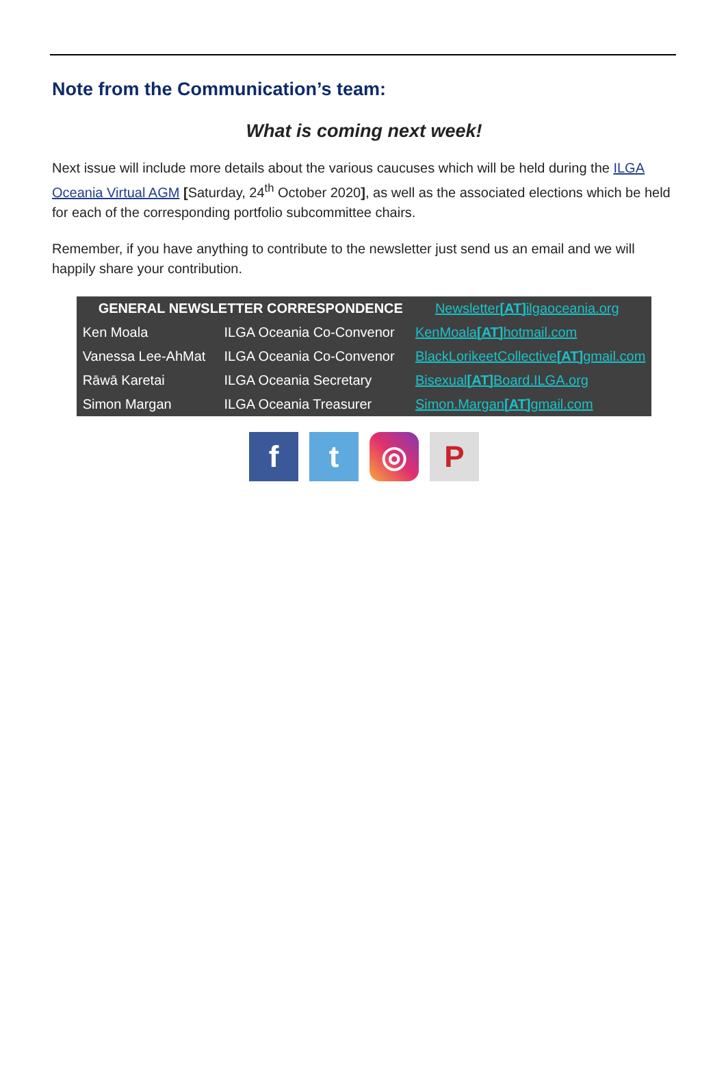Note from the Communication’s team:
What is coming next week!
Next issue will include more details about the various caucuses which will be held during the ILGA Oceania Virtual AGM [Saturday, 24<sup>th</sup> October 2020], as well as the associated elections which be held for each of the corresponding portfolio subcommittee chairs.
Remember, if you have anything to contribute to the newsletter just send us an email and we will happily share your contribution.
| GENERAL NEWSLETTER CORRESPONDENCE | | Newsletter [AT] ilgaoceania.org |
| Ken Moala | ILGA Oceania Co-Convenor | KenMoala [AT] hotmail.com |
| Vanessa Lee-AhMat | ILGA Oceania Co-Convenor | BlackLorikeetCollective [AT] gmail.com |
| Rāwā Karetai | ILGA Oceania Secretary | Bisexual [AT] Board.ILGA.org |
| Simon Margan | ILGA Oceania Treasurer | Simon.Margan [AT] gmail.com |
ft ◎ P